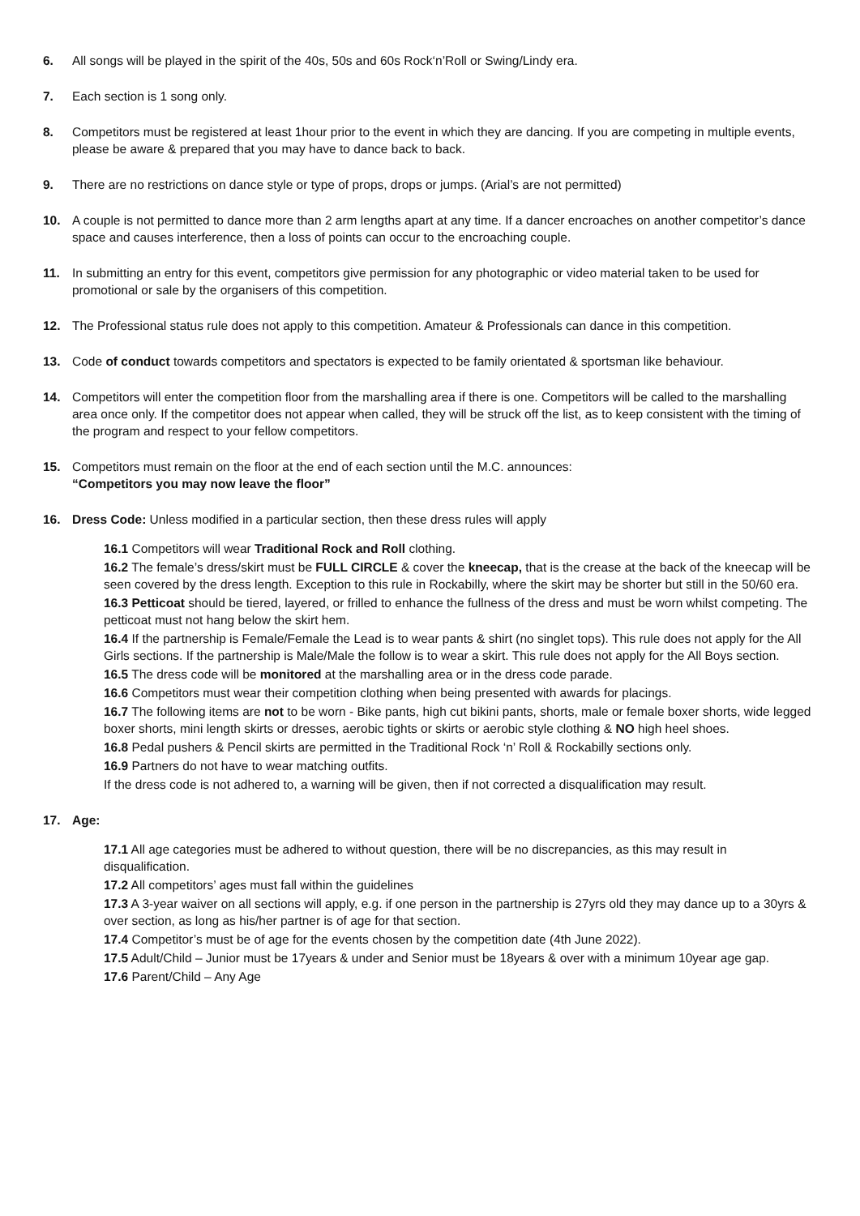6. All songs will be played in the spirit of the 40s, 50s and 60s Rock‘n’Roll or Swing/Lindy era.
7. Each section is 1 song only.
8. Competitors must be registered at least 1hour prior to the event in which they are dancing. If you are competing in multiple events, please be aware & prepared that you may have to dance back to back.
9. There are no restrictions on dance style or type of props, drops or jumps. (Arial’s are not permitted)
10. A couple is not permitted to dance more than 2 arm lengths apart at any time. If a dancer encroaches on another competitor’s dance space and causes interference, then a loss of points can occur to the encroaching couple.
11. In submitting an entry for this event, competitors give permission for any photographic or video material taken to be used for promotional or sale by the organisers of this competition.
12. The Professional status rule does not apply to this competition. Amateur & Professionals can dance in this competition.
13. Code of conduct towards competitors and spectators is expected to be family orientated & sportsman like behaviour.
14. Competitors will enter the competition floor from the marshalling area if there is one. Competitors will be called to the marshalling area once only. If the competitor does not appear when called, they will be struck off the list, as to keep consistent with the timing of the program and respect to your fellow competitors.
15. Competitors must remain on the floor at the end of each section until the M.C. announces:
“Competitors you may now leave the floor”
16. Dress Code: Unless modified in a particular section, then these dress rules will apply
16.1 Competitors will wear Traditional Rock and Roll clothing.
16.2 The female’s dress/skirt must be FULL CIRCLE & cover the kneecap, that is the crease at the back of the kneecap will be seen covered by the dress length. Exception to this rule in Rockabilly, where the skirt may be shorter but still in the 50/60 era.
16.3 Petticoat should be tiered, layered, or frilled to enhance the fullness of the dress and must be worn whilst competing. The petticoat must not hang below the skirt hem.
16.4 If the partnership is Female/Female the Lead is to wear pants & shirt (no singlet tops). This rule does not apply for the All Girls sections. If the partnership is Male/Male the follow is to wear a skirt. This rule does not apply for the All Boys section.
16.5 The dress code will be monitored at the marshalling area or in the dress code parade.
16.6 Competitors must wear their competition clothing when being presented with awards for placings.
16.7 The following items are not to be worn - Bike pants, high cut bikini pants, shorts, male or female boxer shorts, wide legged boxer shorts, mini length skirts or dresses, aerobic tights or skirts or aerobic style clothing & NO high heel shoes.
16.8 Pedal pushers & Pencil skirts are permitted in the Traditional Rock ‘n’ Roll & Rockabilly sections only.
16.9 Partners do not have to wear matching outfits.
If the dress code is not adhered to, a warning will be given, then if not corrected a disqualification may result.
17. Age:
17.1 All age categories must be adhered to without question, there will be no discrepancies, as this may result in disqualification.
17.2 All competitors’ ages must fall within the guidelines
17.3 A 3-year waiver on all sections will apply, e.g. if one person in the partnership is 27yrs old they may dance up to a 30yrs & over section, as long as his/her partner is of age for that section.
17.4 Competitor’s must be of age for the events chosen by the competition date (4th June 2022).
17.5 Adult/Child – Junior must be 17years & under and Senior must be 18years & over with a minimum 10year age gap.
17.6 Parent/Child – Any Age